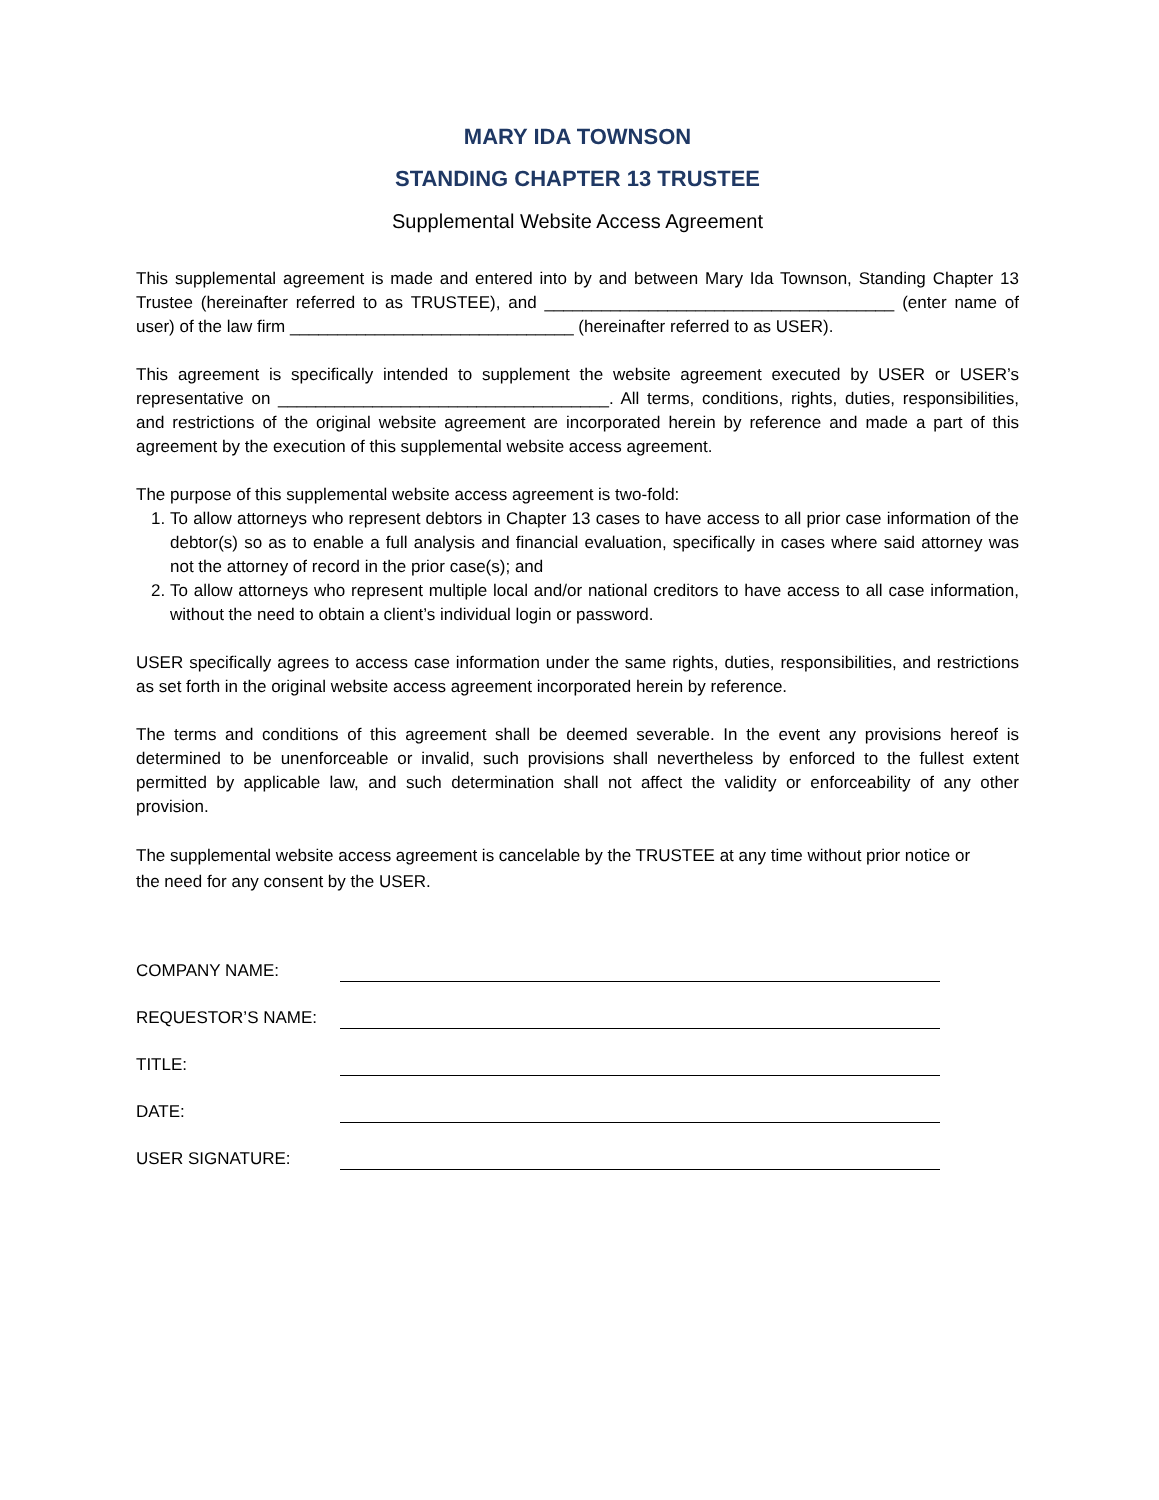MARY IDA TOWNSON
STANDING CHAPTER 13 TRUSTEE
Supplemental Website Access Agreement
This supplemental agreement is made and entered into by and between Mary Ida Townson, Standing Chapter 13 Trustee (hereinafter referred to as TRUSTEE), and _____________________________________ (enter name of user) of the law firm ______________________________ (hereinafter referred to as USER).
This agreement is specifically intended to supplement the website agreement executed by USER or USER’s representative on ___________________________________. All terms, conditions, rights, duties, responsibilities, and restrictions of the original website agreement are incorporated herein by reference and made a part of this agreement by the execution of this supplemental website access agreement.
The purpose of this supplemental website access agreement is two-fold:
1. To allow attorneys who represent debtors in Chapter 13 cases to have access to all prior case information of the debtor(s) so as to enable a full analysis and financial evaluation, specifically in cases where said attorney was not the attorney of record in the prior case(s); and
2. To allow attorneys who represent multiple local and/or national creditors to have access to all case information, without the need to obtain a client’s individual login or password.
USER specifically agrees to access case information under the same rights, duties, responsibilities, and restrictions as set forth in the original website access agreement incorporated herein by reference.
The terms and conditions of this agreement shall be deemed severable. In the event any provisions hereof is determined to be unenforceable or invalid, such provisions shall nevertheless by enforced to the fullest extent permitted by applicable law, and such determination shall not affect the validity or enforceability of any other provision.
The supplemental website access agreement is cancelable by the TRUSTEE at any time without prior notice or the need for any consent by the USER.
COMPANY NAME:
REQUESTOR’S NAME:
TITLE:
DATE:
USER SIGNATURE: